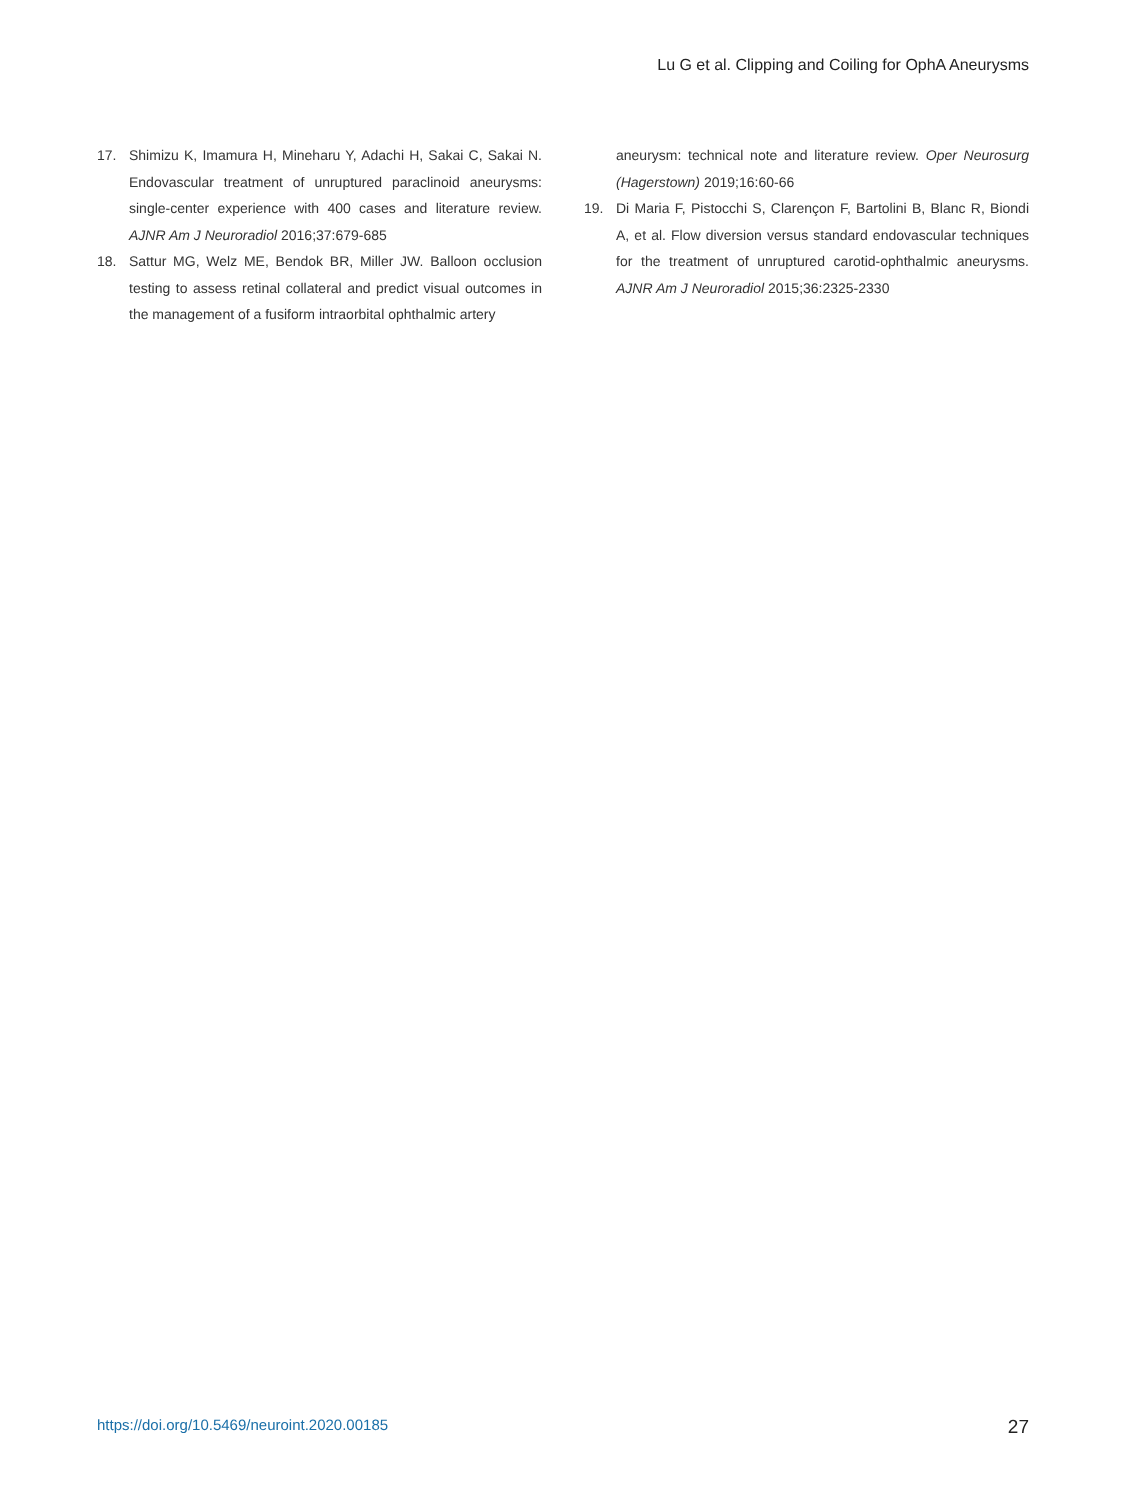Lu G et al. Clipping and Coiling for OphA Aneurysms
17. Shimizu K, Imamura H, Mineharu Y, Adachi H, Sakai C, Sakai N. Endovascular treatment of unruptured paraclinoid aneurysms: single-center experience with 400 cases and literature review. AJNR Am J Neuroradiol 2016;37:679-685
18. Sattur MG, Welz ME, Bendok BR, Miller JW. Balloon occlusion testing to assess retinal collateral and predict visual outcomes in the management of a fusiform intraorbital ophthalmic artery
aneurysm: technical note and literature review. Oper Neurosurg (Hagerstown) 2019;16:60-66
19. Di Maria F, Pistocchi S, Clarençon F, Bartolini B, Blanc R, Biondi A, et al. Flow diversion versus standard endovascular techniques for the treatment of unruptured carotid-ophthalmic aneurysms. AJNR Am J Neuroradiol 2015;36:2325-2330
https://doi.org/10.5469/neuroint.2020.00185 27